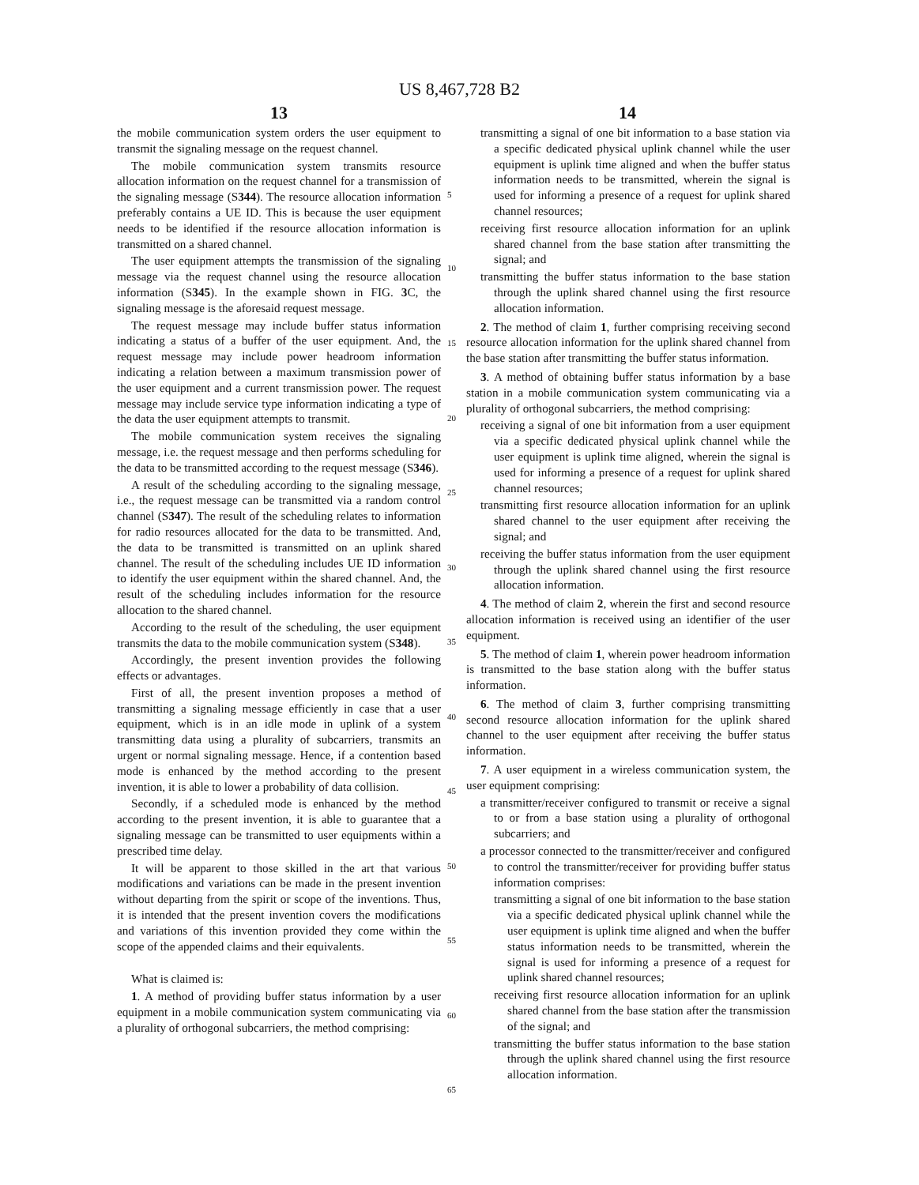US 8,467,728 B2
13 14
the mobile communication system orders the user equipment to transmit the signaling message on the request channel.
The mobile communication system transmits resource allocation information on the request channel for a transmission of the signaling message (S344). The resource allocation information preferably contains a UE ID. This is because the user equipment needs to be identified if the resource allocation information is transmitted on a shared channel.
The user equipment attempts the transmission of the signaling message via the request channel using the resource allocation information (S345). In the example shown in FIG. 3 C, the signaling message is the aforesaid request message.
The request message may include buffer status information indicating a status of a buffer of the user equipment. And, the request message may include power headroom information indicating a relation between a maximum transmission power of the user equipment and a current transmission power. The request message may include service type information indicating a type of the data the user equipment attempts to transmit.
The mobile communication system receives the signaling message, i.e. the request message and then performs scheduling for the data to be transmitted according to the request message (S346).
A result of the scheduling according to the signaling message, i.e., the request message can be transmitted via a random control channel (S347). The result of the scheduling relates to information for radio resources allocated for the data to be transmitted. And, the data to be transmitted is transmitted on an uplink shared channel. The result of the scheduling includes UE ID information to identify the user equipment within the shared channel. And, the result of the scheduling includes information for the resource allocation to the shared channel.
According to the result of the scheduling, the user equipment transmits the data to the mobile communication system (S348).
Accordingly, the present invention provides the following effects or advantages.
First of all, the present invention proposes a method of transmitting a signaling message efficiently in case that a user equipment, which is in an idle mode in uplink of a system transmitting data using a plurality of subcarriers, transmits an urgent or normal signaling message. Hence, if a contention based mode is enhanced by the method according to the present invention, it is able to lower a probability of data collision.
Secondly, if a scheduled mode is enhanced by the method according to the present invention, it is able to guarantee that a signaling message can be transmitted to user equipments within a prescribed time delay.
It will be apparent to those skilled in the art that various modifications and variations can be made in the present invention without departing from the spirit or scope of the inventions. Thus, it is intended that the present invention covers the modifications and variations of this invention provided they come within the scope of the appended claims and their equivalents.
What is claimed is:
1. A method of providing buffer status information by a user equipment in a mobile communication system communicating via a plurality of orthogonal subcarriers, the method comprising:
transmitting a signal of one bit information to a base station via a specific dedicated physical uplink channel while the user equipment is uplink time aligned and when the buffer status information needs to be transmitted, wherein the signal is used for informing a presence of a request for uplink shared channel resources;
receiving first resource allocation information for an uplink shared channel from the base station after transmitting the signal; and
transmitting the buffer status information to the base station through the uplink shared channel using the first resource allocation information.
2. The method of claim 1, further comprising receiving second resource allocation information for the uplink shared channel from the base station after transmitting the buffer status information.
3. A method of obtaining buffer status information by a base station in a mobile communication system communicating via a plurality of orthogonal subcarriers, the method comprising:
receiving a signal of one bit information from a user equipment via a specific dedicated physical uplink channel while the user equipment is uplink time aligned, wherein the signal is used for informing a presence of a request for uplink shared channel resources;
transmitting first resource allocation information for an uplink shared channel to the user equipment after receiving the signal; and
receiving the buffer status information from the user equipment through the uplink shared channel using the first resource allocation information.
4. The method of claim 2, wherein the first and second resource allocation information is received using an identifier of the user equipment.
5. The method of claim 1, wherein power headroom information is transmitted to the base station along with the buffer status information.
6. The method of claim 3, further comprising transmitting second resource allocation information for the uplink shared channel to the user equipment after receiving the buffer status information.
7. A user equipment in a wireless communication system, the user equipment comprising:
a transmitter/receiver configured to transmit or receive a signal to or from a base station using a plurality of orthogonal subcarriers; and
a processor connected to the transmitter/receiver and configured to control the transmitter/receiver for providing buffer status information comprises:
transmitting a signal of one bit information to the base station via a specific dedicated physical uplink channel while the user equipment is uplink time aligned and when the buffer status information needs to be transmitted, wherein the signal is used for informing a presence of a request for uplink shared channel resources;
receiving first resource allocation information for an uplink shared channel from the base station after the transmission of the signal; and
transmitting the buffer status information to the base station through the uplink shared channel using the first resource allocation information.
5
10
15
20
25
30
35
40
45
50
55
60
65